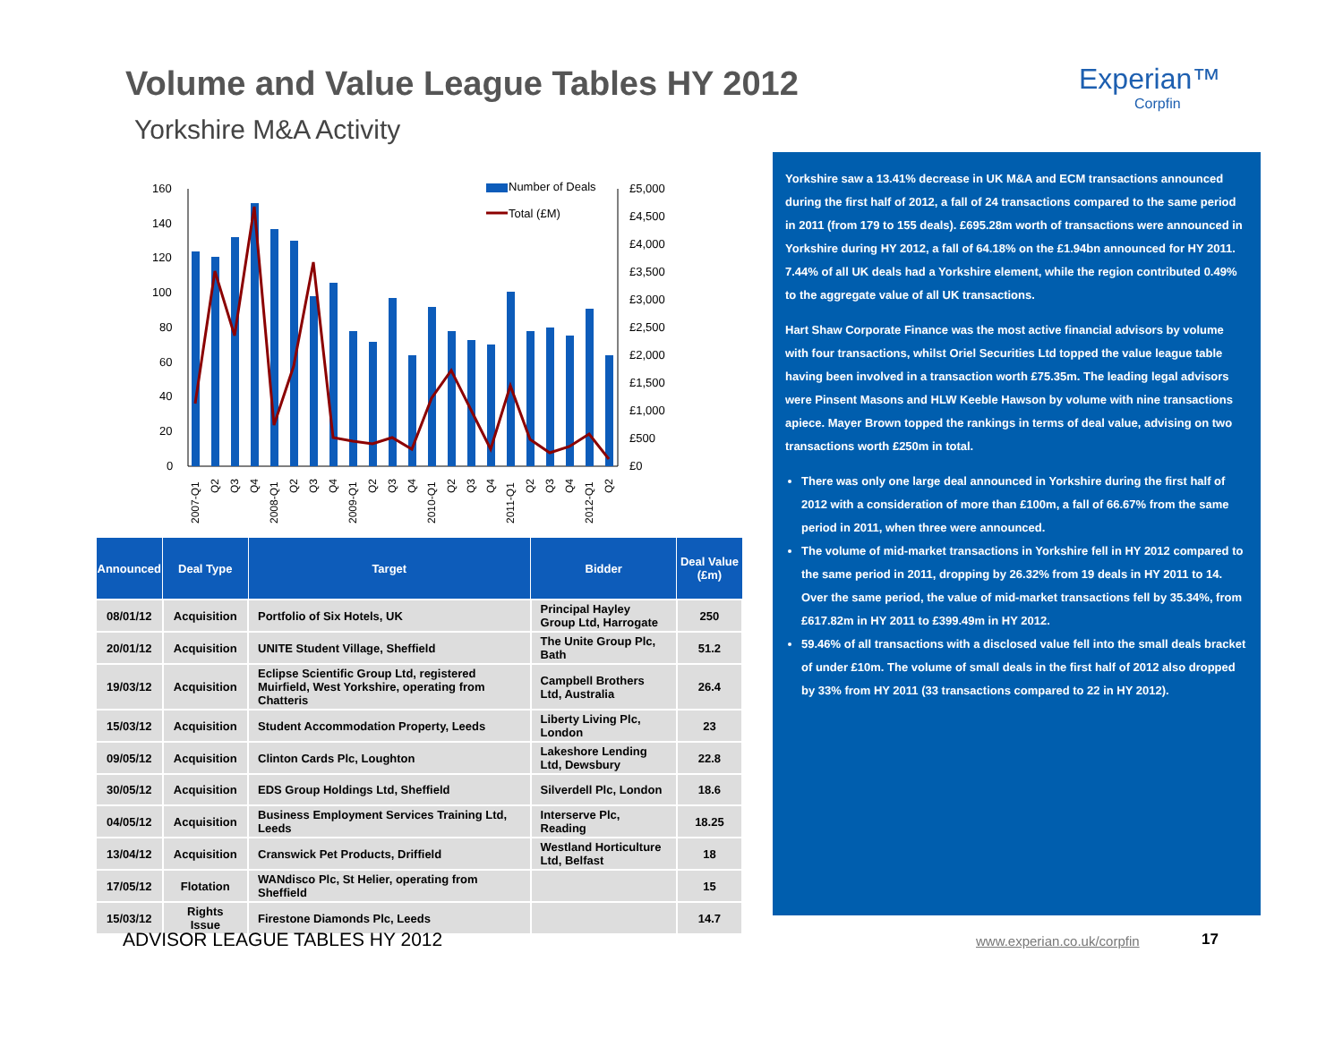Volume and Value League Tables HY 2012
Yorkshire M&A Activity
Experian™
Corpfin
160
140
120
100
80
60
40
20
0
£5,000
£4,500
£4,000
£3,500
£3,000
£2,500
£2,000
£1,500
£1,000
£500
£0
Number of Deals
Total (£M)
2007-Q1
Q2
Q3
Q4
2008-Q1
Q2
Q3
Q4
2009-Q1
Q2
Q3
Q4
2010-Q1
Q2
Q3
Q4
2011-Q1
Q2
Q3
Q4
2012-Q1
Q2
| Announced | Deal Type | Target | Bidder | Deal Value (£m) |
| --- | --- | --- | --- | --- |
| 08/01/12 | Acquisition | Portfolio of Six Hotels, UK | Principal Hayley Group Ltd, Harrogate | 250 |
| 20/01/12 | Acquisition | UNITE Student Village, Sheffield | The Unite Group Plc, Bath | 51.2 |
| 19/03/12 | Acquisition | Eclipse Scientific Group Ltd, registered Muirfield, West Yorkshire, operating from Chatteris | Campbell Brothers Ltd, Australia | 26.4 |
| 15/03/12 | Acquisition | Student Accommodation Property, Leeds | Liberty Living Plc, London | 23 |
| 09/05/12 | Acquisition | Clinton Cards Plc, Loughton | Lakeshore Lending Ltd, Dewsbury | 22.8 |
| 30/05/12 | Acquisition | EDS Group Holdings Ltd, Sheffield | Silverdell Plc, London | 18.6 |
| 04/05/12 | Acquisition | Business Employment Services Training Ltd, Leeds | Interserve Plc, Reading | 18.25 |
| 13/04/12 | Acquisition | Cranswick Pet Products, Driffield | Westland Horticulture Ltd, Belfast | 18 |
| 17/05/12 | Flotation | WANdisco Plc, St Helier, operating from Sheffield | | 15 |
| 15/03/12 | Rights Issue | Firestone Diamonds Plc, Leeds | | 14.7 |
Yorkshire saw a 13.41% decrease in UK M&A and ECM transactions announced during the first half of 2012, a fall of 24 transactions compared to the same period in 2011 (from 179 to 155 deals). £695.28m worth of transactions were announced in Yorkshire during HY 2012, a fall of 64.18% on the £1.94bn announced for HY 2011. 7.44% of all UK deals had a Yorkshire element, while the region contributed 0.49% to the aggregate value of all UK transactions.
Hart Shaw Corporate Finance was the most active financial advisors by volume with four transactions, whilst Oriel Securities Ltd topped the value league table having been involved in a transaction worth £75.35m. The leading legal advisors were Pinsent Masons and HLW Keeble Hawson by volume with nine transactions apiece. Mayer Brown topped the rankings in terms of deal value, advising on two transactions worth £250m in total.
There was only one large deal announced in Yorkshire during the first half of 2012 with a consideration of more than £100m, a fall of 66.67% from the same period in 2011, when three were announced.
The volume of mid-market transactions in Yorkshire fell in HY 2012 compared to the same period in 2011, dropping by 26.32% from 19 deals in HY 2011 to 14. Over the same period, the value of mid-market transactions fell by 35.34%, from £617.82m in HY 2011 to £399.49m in HY 2012.
59.46% of all transactions with a disclosed value fell into the small deals bracket of under £10m. The volume of small deals in the first half of 2012 also dropped by 33% from HY 2011 (33 transactions compared to 22 in HY 2012).
ADVISOR LEAGUE TABLES HY 2012 www.experian.co.uk/corpfin 17